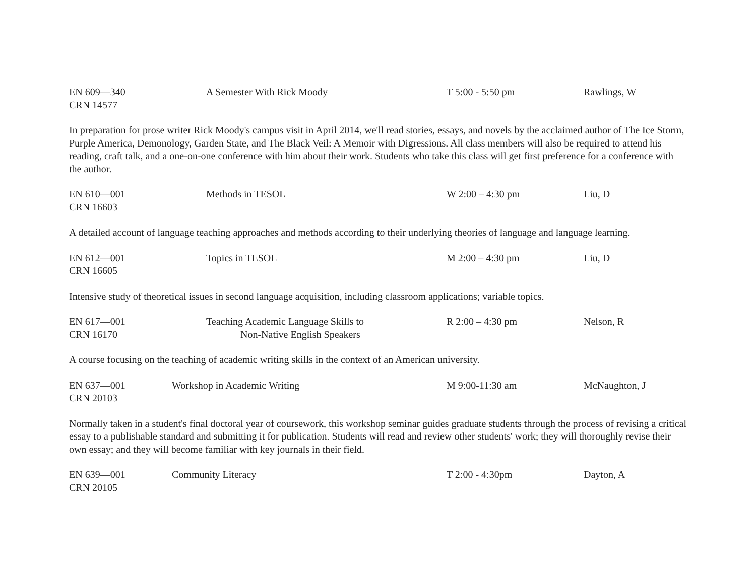EN 609—340
CRN 14577
A Semester With Rick Moody T 5:00 - 5:50 pm Rawlings, W
In preparation for prose writer Rick Moody's campus visit in April 2014, we'll read stories, essays, and novels by the acclaimed author of The Ice Storm, Purple America, Demonology, Garden State, and The Black Veil: A Memoir with Digressions. All class members will also be required to attend his reading, craft talk, and a one-on-one conference with him about their work. Students who take this class will get first preference for a conference with the author.
EN 610—001
CRN 16603
Methods in TESOL W 2:00 – 4:30 pm Liu, D
A detailed account of language teaching approaches and methods according to their underlying theories of language and language learning.
EN 612—001
CRN 16605
Topics in TESOL M 2:00 – 4:30 pm Liu, D
Intensive study of theoretical issues in second language acquisition, including classroom applications; variable topics.
EN 617—001
CRN 16170
Teaching Academic Language Skills to
Non-Native English Speakers
R 2:00 – 4:30 pm Nelson, R
A course focusing on the teaching of academic writing skills in the context of an American university.
EN 637—001
CRN 20103
Workshop in Academic Writing M 9:00-11:30 am McNaughton, J
Normally taken in a student's final doctoral year of coursework, this workshop seminar guides graduate students through the process of revising a critical essay to a publishable standard and submitting it for publication. Students will read and review other students' work; they will thoroughly revise their own essay; and they will become familiar with key journals in their field.
EN 639—001
CRN 20105
Community Literacy T 2:00 - 4:30pm Dayton, A